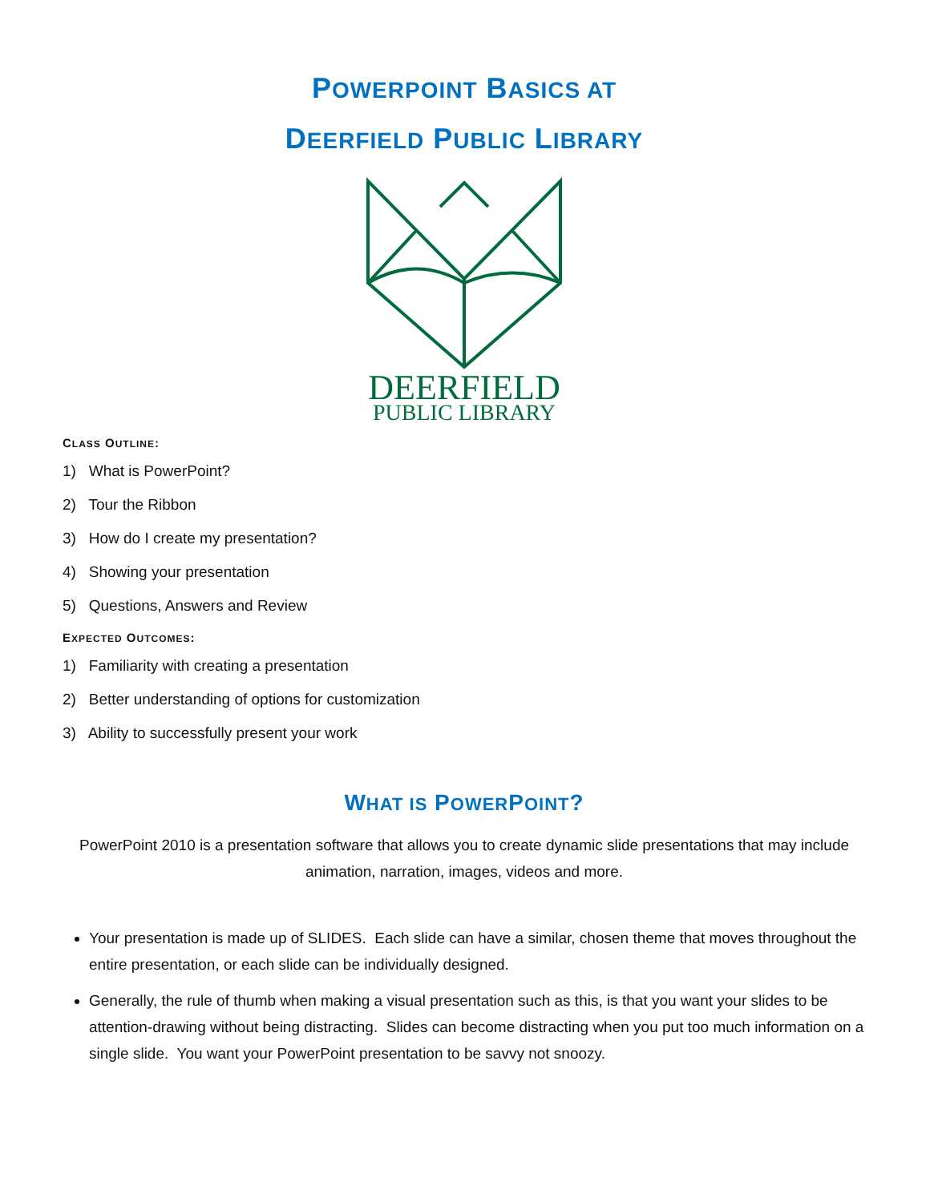POWERPOINT BASICS AT
DEERFIELD PUBLIC LIBRARY
DEERFIELD
PUBLIC LIBRARY
CLASS OUTLINE:
1) What is PowerPoint?
2) Tour the Ribbon
3) How do I create my presentation?
4) Showing your presentation
5) Questions, Answers and Review
EXPECTED OUTCOMES:
1) Familiarity with creating a presentation
2) Better understanding of options for customization
3) Ability to successfully present your work
WHAT IS POWERPOINT?
PowerPoint 2010 is a presentation software that allows you to create dynamic slide presentations that may include animation, narration, images, videos and more.
Your presentation is made up of SLIDES. Each slide can have a similar, chosen theme that moves throughout the entire presentation, or each slide can be individually designed.
Generally, the rule of thumb when making a visual presentation such as this, is that you want your slides to be attention-drawing without being distracting. Slides can become distracting when you put too much information on a single slide. You want your PowerPoint presentation to be savvy not snoozy.